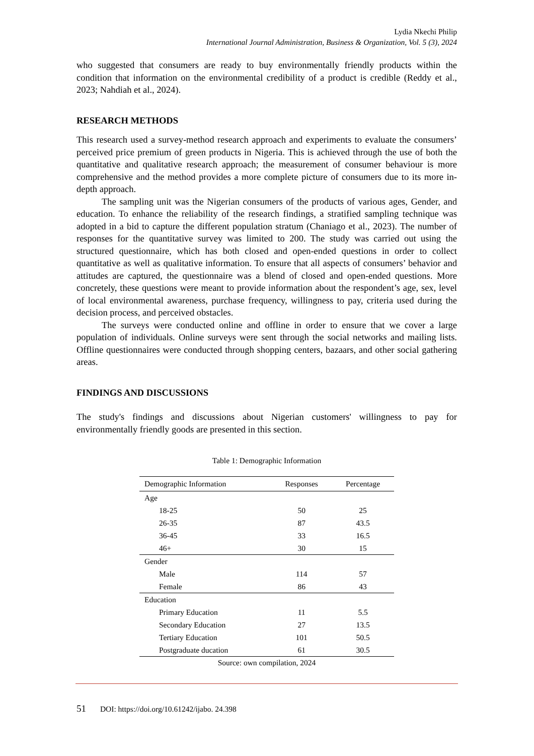Lydia Nkechi Philip
International Journal Administration, Business & Organization, Vol. 5 (3), 2024
who suggested that consumers are ready to buy environmentally friendly products within the condition that information on the environmental credibility of a product is credible (Reddy et al., 2023; Nahdiah et al., 2024).
RESEARCH METHODS
This research used a survey-method research approach and experiments to evaluate the consumers’ perceived price premium of green products in Nigeria. This is achieved through the use of both the quantitative and qualitative research approach; the measurement of consumer behaviour is more comprehensive and the method provides a more complete picture of consumers due to its more in-depth approach.
The sampling unit was the Nigerian consumers of the products of various ages, Gender, and education. To enhance the reliability of the research findings, a stratified sampling technique was adopted in a bid to capture the different population stratum (Chaniago et al., 2023). The number of responses for the quantitative survey was limited to 200. The study was carried out using the structured questionnaire, which has both closed and open-ended questions in order to collect quantitative as well as qualitative information. To ensure that all aspects of consumers’ behavior and attitudes are captured, the questionnaire was a blend of closed and open-ended questions. More concretely, these questions were meant to provide information about the respondent’s age, sex, level of local environmental awareness, purchase frequency, willingness to pay, criteria used during the decision process, and perceived obstacles.
The surveys were conducted online and offline in order to ensure that we cover a large population of individuals. Online surveys were sent through the social networks and mailing lists. Offline questionnaires were conducted through shopping centers, bazaars, and other social gathering areas.
FINDINGS AND DISCUSSIONS
The study's findings and discussions about Nigerian customers' willingness to pay for environmentally friendly goods are presented in this section.
Table 1: Demographic Information
| Demographic Information | Responses | Percentage |
| --- | --- | --- |
| Age | | |
| 18-25 | 50 | 25 |
| 26-35 | 87 | 43.5 |
| 36-45 | 33 | 16.5 |
| 46+ | 30 | 15 |
| Gender | | |
| Male | 114 | 57 |
| Female | 86 | 43 |
| Education | | |
| Primary Education | 11 | 5.5 |
| Secondary Education | 27 | 13.5 |
| Tertiary Education | 101 | 50.5 |
| Postgraduate ducation | 61 | 30.5 |
Source: own compilation, 2024
51 DOI: https://doi.org/10.61242/ijabo. 24.398